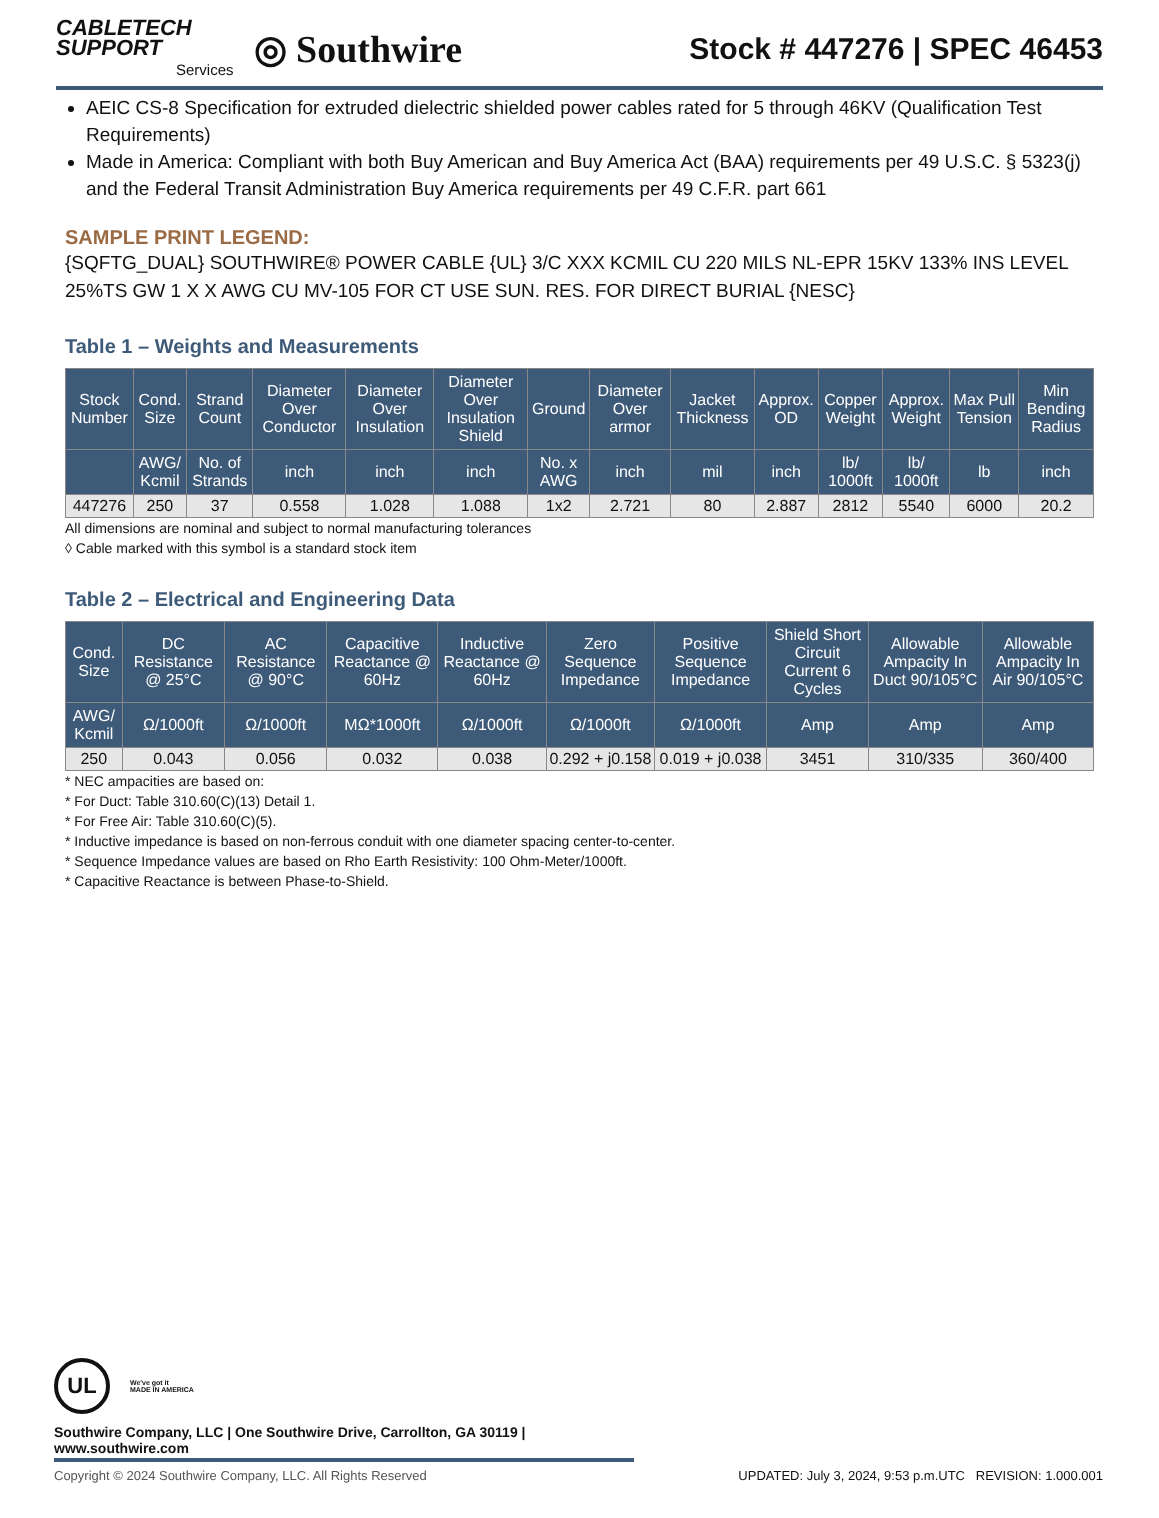CABLETECH
SUPPORT
Services
◎ Southwire
Stock # 447276 | SPEC 46453
AEIC CS-8 Specification for extruded dielectric shielded power cables rated for 5 through 46KV (Qualification Test Requirements)
Made in America: Compliant with both Buy American and Buy America Act (BAA) requirements per 49 U.S.C. § 5323(j) and the Federal Transit Administration Buy America requirements per 49 C.F.R. part 661
SAMPLE PRINT LEGEND:
{SQFTG_DUAL} SOUTHWIRE® POWER CABLE {UL} 3/C XXX KCMIL CU 220 MILS NL-EPR 15KV 133% INS LEVEL 25%TS GW 1 X X AWG CU MV-105 FOR CT USE SUN. RES. FOR DIRECT BURIAL {NESC}
Table 1 – Weights and Measurements
| Stock Number | Cond. Size | Strand Count | Diameter Over Conductor | Diameter Over Insulation | Diameter Over Insulation Shield | Ground | Diameter Over armor | Jacket Thickness | Approx. OD | Copper Weight | Approx. Weight | Max Pull Tension | Min Bending Radius |
| --- | --- | --- | --- | --- | --- | --- | --- | --- | --- | --- | --- | --- | --- |
| | AWG/ Kcmil | No. of Strands | inch | inch | inch | No. x AWG | inch | mil | inch | lb/ 1000ft | lb/ 1000ft | lb | inch |
| 447276 | 250 | 37 | 0.558 | 1.028 | 1.088 | 1x2 | 2.721 | 80 | 2.887 | 2812 | 5540 | 6000 | 20.2 |
All dimensions are nominal and subject to normal manufacturing tolerances
◊ Cable marked with this symbol is a standard stock item
Table 2 – Electrical and Engineering Data
| Cond. Size | DC Resistance @ 25°C | AC Resistance @ 90°C | Capacitive Reactance @ 60Hz | Inductive Reactance @ 60Hz | Zero Sequence Impedance | Positive Sequence Impedance | Shield Short Circuit Current 6 Cycles | Allowable Ampacity In Duct 90/105°C | Allowable Ampacity In Air 90/105°C |
| --- | --- | --- | --- | --- | --- | --- | --- | --- | --- |
| AWG/ Kcmil | Ω/1000ft | Ω/1000ft | MΩ*1000ft | Ω/1000ft | Ω/1000ft | Ω/1000ft | Amp | Amp | Amp |
| 250 | 0.043 | 0.056 | 0.032 | 0.038 | 0.292 + j0.158 | 0.019 + j0.038 | 3451 | 310/335 | 360/400 |
* NEC ampacities are based on:
* For Duct: Table 310.60(C)(13) Detail 1.
* For Free Air: Table 310.60(C)(5).
* Inductive impedance is based on non-ferrous conduit with one diameter spacing center-to-center.
* Sequence Impedance values are based on Rho Earth Resistivity: 100 Ohm-Meter/1000ft.
* Capacitive Reactance is between Phase-to-Shield.
UL
We've got it
MADE IN AMERICA
Southwire Company, LLC | One Southwire Drive, Carrollton, GA 30119 | www.southwire.com
Copyright © 2024 Southwire Company, LLC. All Rights Reserved UPDATED: July 3, 2024, 9:53 p.m.UTC REVISION: 1.000.001